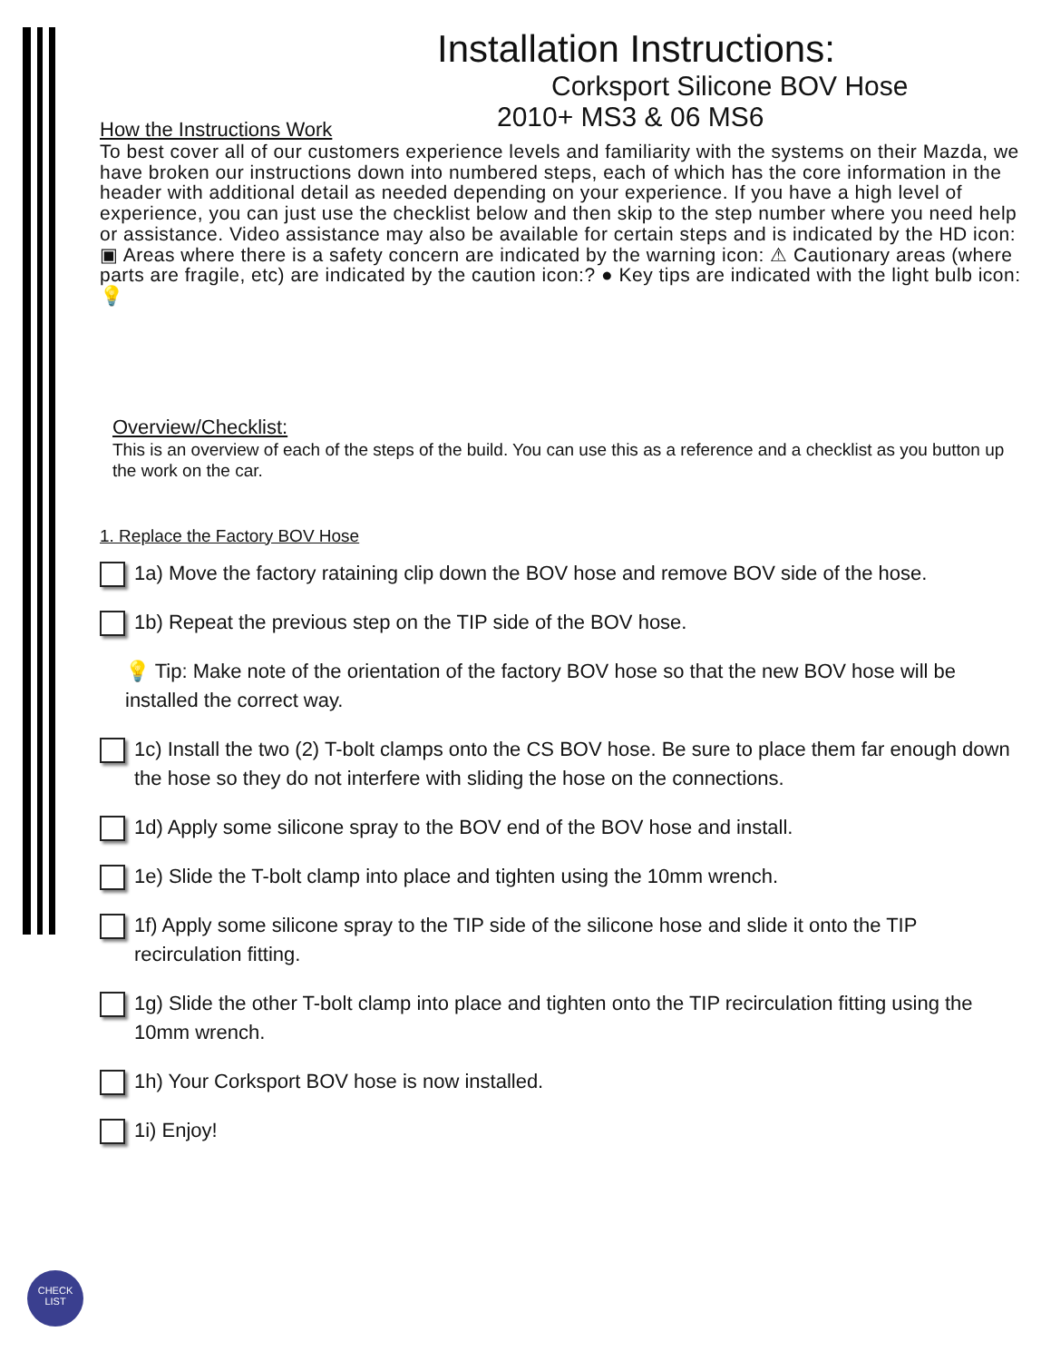Installation Instructions:
Corksport Silicone BOV Hose
2010+ MS3 & 06 MS6
How the Instructions Work
To best cover all of our customers experience levels and familiarity with the systems on their Mazda, we have broken our instructions down into numbered steps, each of which has the core information in the header with additional detail as needed depending on your experience. If you have a high level of experience, you can just use the checklist below and then skip to the step number where you need help or assistance. Video assistance may also be available for certain steps and is indicated by the HD icon: ▣ Areas where there is a safety concern are indicated by the warning icon: ⚠ Cautionary areas (where parts are fragile, etc) are indicated by the caution icon:? ● Key tips are indicated with the light bulb icon: 💡
Overview/Checklist:
This is an overview of each of the steps of the build. You can use this as a reference and a checklist as you button up the work on the car.
1. Replace the Factory BOV Hose
1a) Move the factory rataining clip down the BOV hose and remove BOV side of the hose.
1b) Repeat the previous step on the TIP side of the BOV hose.
💡 Tip: Make note of the orientation of the factory BOV hose so that the new BOV hose will be installed the correct way.
1c) Install the two (2) T-bolt clamps onto the CS BOV hose. Be sure to place them far enough down the hose so they do not interfere with sliding the hose on the connections.
1d) Apply some silicone spray to the BOV end of the BOV hose and install.
1e) Slide the T-bolt clamp into place and tighten using the 10mm wrench.
1f) Apply some silicone spray to the TIP side of the silicone hose and slide it onto the TIP recirculation fitting.
1g) Slide the other T-bolt clamp into place and tighten onto the TIP recirculation fitting using the 10mm wrench.
1h) Your Corksport BOV hose is now installed.
1i) Enjoy!
CHECK
LIST